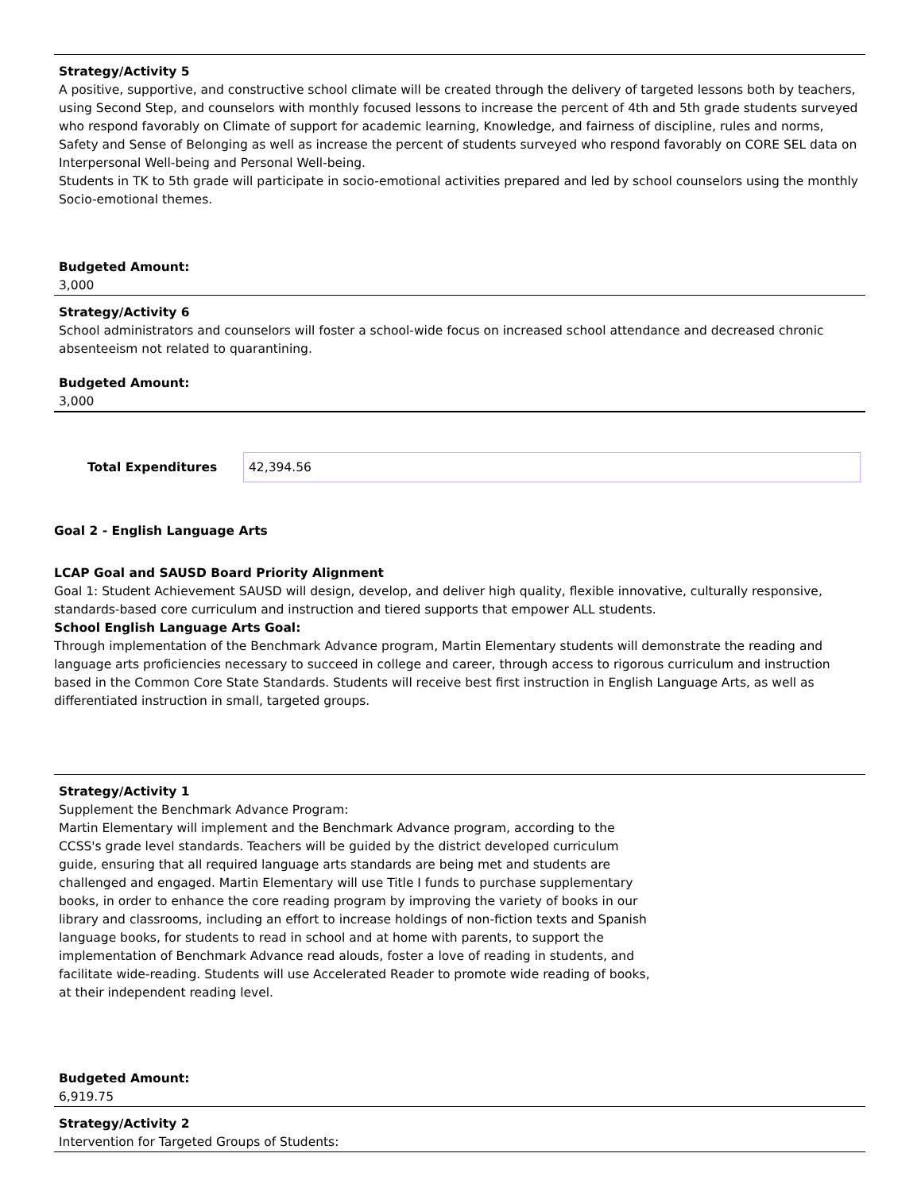Strategy/Activity 5
A positive, supportive, and constructive school climate will be created through the delivery of targeted lessons both by teachers, using Second Step, and counselors with monthly focused lessons to increase the percent of 4th and 5th grade students surveyed who respond favorably on Climate of support for academic learning, Knowledge, and fairness of discipline, rules and norms, Safety and Sense of Belonging as well as increase the percent of students surveyed who respond favorably on CORE SEL data on Interpersonal Well-being and Personal Well-being.
Students in TK to 5th grade will participate in socio-emotional activities prepared and led by school counselors using the monthly Socio-emotional themes.
Budgeted Amount:
3,000
Strategy/Activity 6
School administrators and counselors will foster a school-wide focus on increased school attendance and decreased chronic absenteeism not related to quarantining.
Budgeted Amount:
3,000
Total Expenditures
42,394.56
Goal 2 - English Language Arts
LCAP Goal and SAUSD Board Priority Alignment
Goal 1: Student Achievement SAUSD will design, develop, and deliver high quality, flexible innovative, culturally responsive, standards-based core curriculum and instruction and tiered supports that empower ALL students.
School English Language Arts Goal:
Through implementation of the Benchmark Advance program, Martin Elementary students will demonstrate the reading and language arts proficiencies necessary to succeed in college and career, through access to rigorous curriculum and instruction based in the Common Core State Standards. Students will receive best first instruction in English Language Arts, as well as differentiated instruction in small, targeted groups.
Strategy/Activity 1
Supplement the Benchmark Advance Program:
Martin Elementary will implement and the Benchmark Advance program, according to the CCSS's grade level standards. Teachers will be guided by the district developed curriculum guide, ensuring that all required language arts standards are being met and students are challenged and engaged. Martin Elementary will use Title I funds to purchase supplementary books, in order to enhance the core reading program by improving the variety of books in our library and classrooms, including an effort to increase holdings of non-fiction texts and Spanish language books, for students to read in school and at home with parents, to support the implementation of Benchmark Advance read alouds, foster a love of reading in students, and facilitate wide-reading. Students will use Accelerated Reader to promote wide reading of books, at their independent reading level.
Budgeted Amount:
6,919.75
Strategy/Activity 2
Intervention for Targeted Groups of Students: